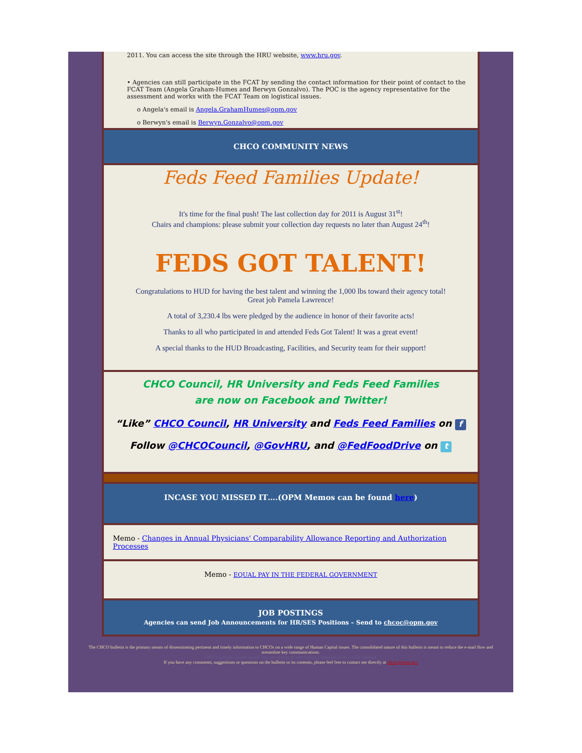2011. You can access the site through the HRU website, www.hru.gov.
• Agencies can still participate in the FCAT by sending the contact information for their point of contact to the FCAT Team (Angela Graham-Humes and Berwyn Gonzalvo). The POC is the agency representative for the assessment and works with the FCAT Team on logistical issues.
o Angela's email is Angela.GrahamHumes@opm.gov
o Berwyn's email is Berwyn.Gonzalvo@opm.gov
CHCO COMMUNITY NEWS
Feds Feed Families Update!
It's time for the final push! The last collection day for 2011 is August 31<sup>st</sup>!
Chairs and champions: please submit your collection day requests no later than August 24<sup>th</sup>!
FEDS GOT TALENT!
Congratulations to HUD for having the best talent and winning the 1,000 lbs toward their agency total!
Great job Pamela Lawrence!
A total of 3,230.4 lbs were pledged by the audience in honor of their favorite acts!
Thanks to all who participated in and attended Feds Got Talent! It was a great event!
A special thanks to the HUD Broadcasting, Facilities, and Security team for their support!
CHCO Council, HR University and Feds Feed Families
are now on Facebook and Twitter!
“Like” CHCO Council, HR University and Feds Feed Families on f
Follow @CHCOCouncil, @GovHRU, and @FedFoodDrive on t
INCASE YOU MISSED IT….(OPM Memos can be found here)
Memo - Changes in Annual Physicians' Comparability Allowance Reporting and Authorization Processes
Memo - EQUAL PAY IN THE FEDERAL GOVERNMENT
JOB POSTINGS
Agencies can send Job Announcements for HR/SES Positions – Send to chcoc@opm.gov
The CHCO bulletin is the primary means of disseminating pertinent and timely information to CHCOs on a wide range of Human Capital issues. The consolidated nature of this bulletin is meant to reduce the e-mail flow and streamline key communications.
CHCO agencies should ensure they are getting all information contained in the weekly bulletin.
If you have any comments, suggestions or questions on the bulletin or its contents, please feel free to contact me directly at chcoc@opm.gov